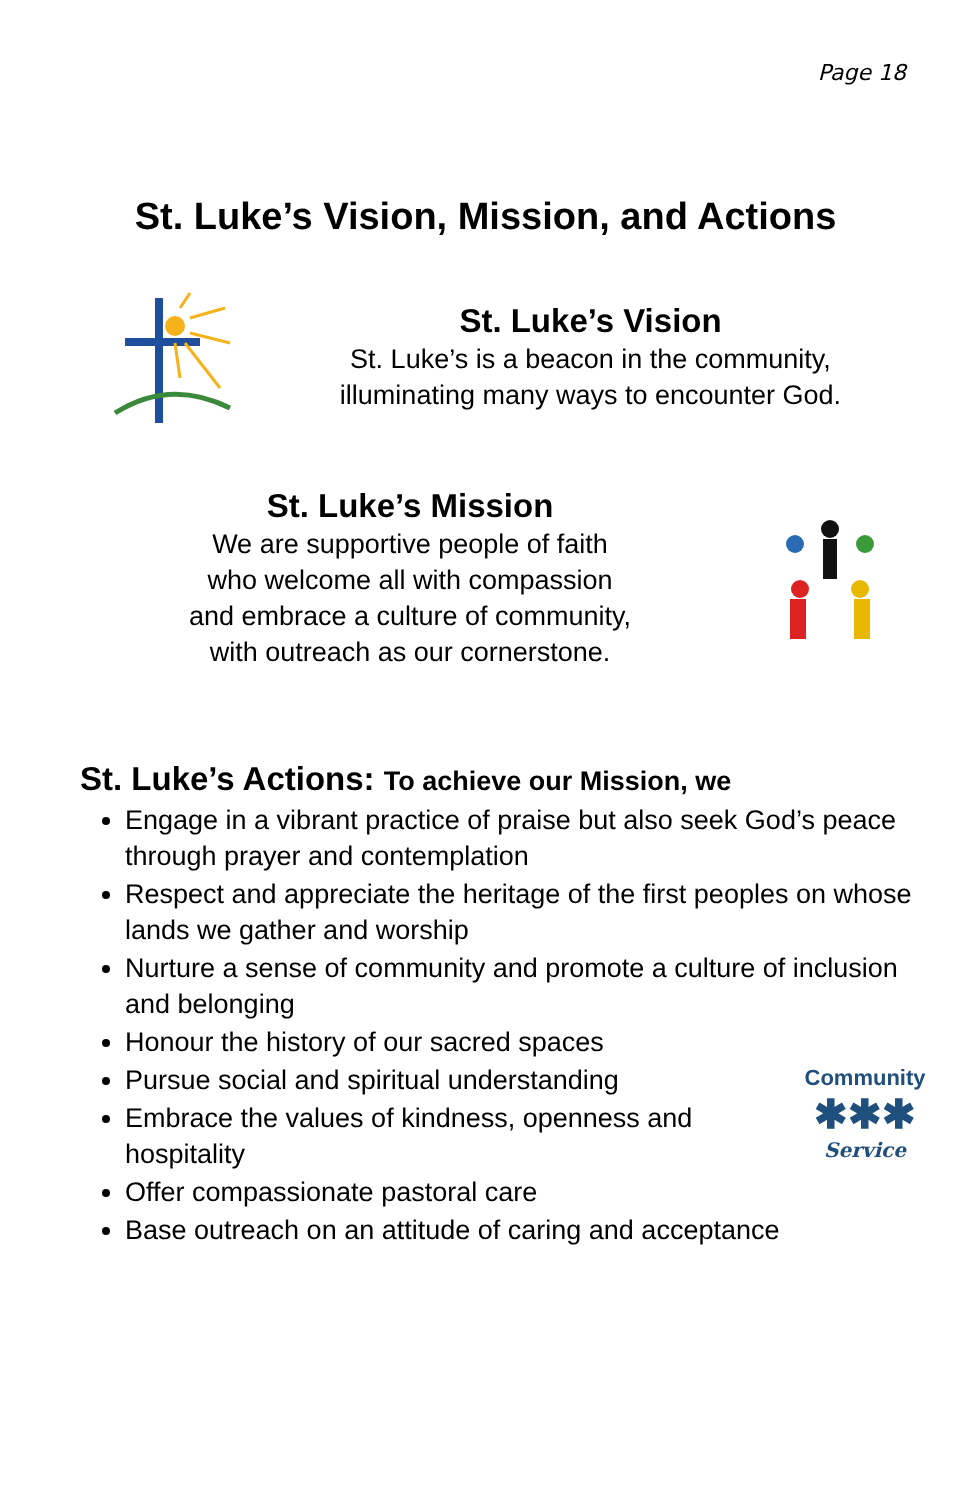Page 18
St. Luke’s Vision, Mission, and Actions
St. Luke’s Vision
St. Luke’s is a beacon in the community,
illuminating many ways to encounter God.
St. Luke’s Mission
We are supportive people of faith
who welcome all with compassion
and embrace a culture of community,
with outreach as our cornerstone.
St. Luke’s Actions: To achieve our Mission, we
Engage in a vibrant practice of praise but also seek God’s peace through prayer and contemplation
Respect and appreciate the heritage of the first peoples on whose lands we gather and worship
Nurture a sense of community and promote a culture of inclusion and belonging
Honour the history of our sacred spaces
Pursue social and spiritual understanding
Embrace the values of kindness, openness and hospitality
Offer compassionate pastoral care
Base outreach on an attitude of caring and acceptance
Community
✱✱✱
Service